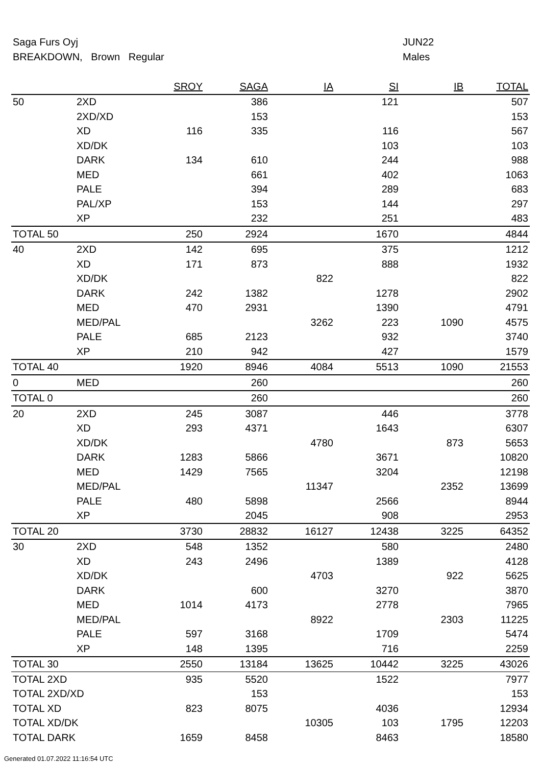Saga Furs Oyj JUN22
BREAKDOWN, Brown Regular Males
| | | SROY | SAGA | IA | SI | IB | TOTAL |
| --- | --- | --- | --- | --- | --- | --- | --- |
| 50 | 2XD | | 386 | | 121 | | 507 |
| | 2XD/XD | | 153 | | | | 153 |
| | XD | 116 | 335 | | 116 | | 567 |
| | XD/DK | | | | 103 | | 103 |
| | DARK | 134 | 610 | | 244 | | 988 |
| | MED | | 661 | | 402 | | 1063 |
| | PALE | | 394 | | 289 | | 683 |
| | PAL/XP | | 153 | | 144 | | 297 |
| | XP | | 232 | | 251 | | 483 |
| TOTAL 50 | | 250 | 2924 | | 1670 | | 4844 |
| 40 | 2XD | 142 | 695 | | 375 | | 1212 |
| | XD | 171 | 873 | | 888 | | 1932 |
| | XD/DK | | | 822 | | | 822 |
| | DARK | 242 | 1382 | | 1278 | | 2902 |
| | MED | 470 | 2931 | | 1390 | | 4791 |
| | MED/PAL | | | 3262 | 223 | 1090 | 4575 |
| | PALE | 685 | 2123 | | 932 | | 3740 |
| | XP | 210 | 942 | | 427 | | 1579 |
| TOTAL 40 | | 1920 | 8946 | 4084 | 5513 | 1090 | 21553 |
| 0 | MED | | 260 | | | | 260 |
| TOTAL 0 | | | 260 | | | | 260 |
| 20 | 2XD | 245 | 3087 | | 446 | | 3778 |
| | XD | 293 | 4371 | | 1643 | | 6307 |
| | XD/DK | | | 4780 | | 873 | 5653 |
| | DARK | 1283 | 5866 | | 3671 | | 10820 |
| | MED | 1429 | 7565 | | 3204 | | 12198 |
| | MED/PAL | | | 11347 | | 2352 | 13699 |
| | PALE | 480 | 5898 | | 2566 | | 8944 |
| | XP | | 2045 | | 908 | | 2953 |
| TOTAL 20 | | 3730 | 28832 | 16127 | 12438 | 3225 | 64352 |
| 30 | 2XD | 548 | 1352 | | 580 | | 2480 |
| | XD | 243 | 2496 | | 1389 | | 4128 |
| | XD/DK | | | 4703 | | 922 | 5625 |
| | DARK | | 600 | | 3270 | | 3870 |
| | MED | 1014 | 4173 | | 2778 | | 7965 |
| | MED/PAL | | | 8922 | | 2303 | 11225 |
| | PALE | 597 | 3168 | | 1709 | | 5474 |
| | XP | 148 | 1395 | | 716 | | 2259 |
| TOTAL 30 | | 2550 | 13184 | 13625 | 10442 | 3225 | 43026 |
| TOTAL 2XD | | 935 | 5520 | | 1522 | | 7977 |
| TOTAL 2XD/XD | | | 153 | | | | 153 |
| TOTAL XD | | 823 | 8075 | | 4036 | | 12934 |
| TOTAL XD/DK | | | | 10305 | 103 | 1795 | 12203 |
| TOTAL DARK | | 1659 | 8458 | | 8463 | | 18580 |
Generated 01.07.2022 11:16:54 UTC